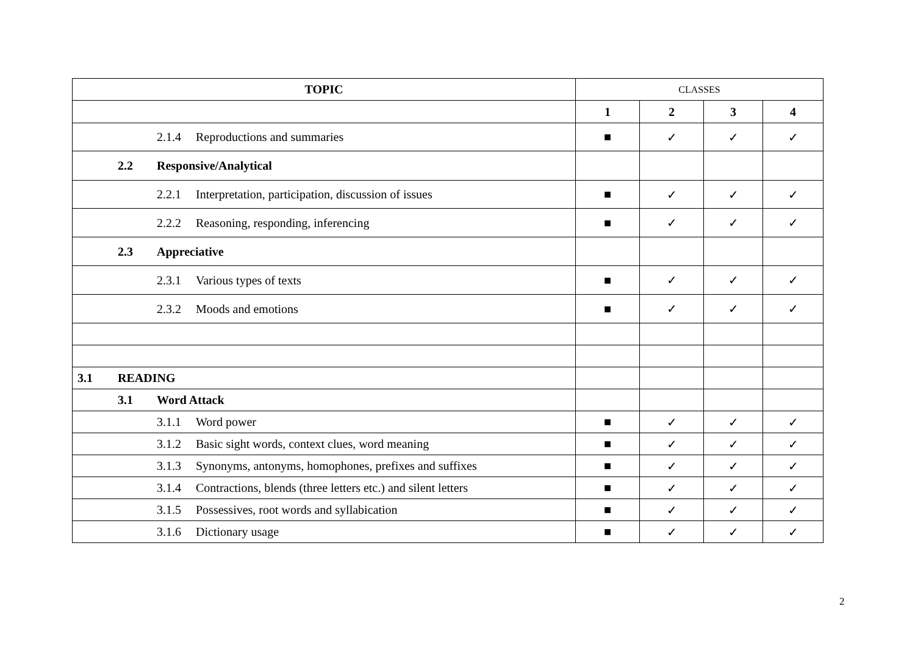| TOPIC | CLASSES | | | |
| | 1 | 2 | 3 | 4 |
| 2.1.4 Reproductions and summaries | ■ | ✓ | ✓ | ✓ |
| 2.2 Responsive/Analytical | | | | |
| 2.2.1 Interpretation, participation, discussion of issues | ■ | ✓ | ✓ | ✓ |
| 2.2.2 Reasoning, responding, inferencing | ■ | ✓ | ✓ | ✓ |
| 2.3 Appreciative | | | | |
| 2.3.1 Various types of texts | ■ | ✓ | ✓ | ✓ |
| 2.3.2 Moods and emotions | ■ | ✓ | ✓ | ✓ |
| 3.1 READING | | | | |
| 3.1 Word Attack | | | | |
| 3.1.1 Word power | ■ | ✓ | ✓ | ✓ |
| 3.1.2 Basic sight words, context clues, word meaning | ■ | ✓ | ✓ | ✓ |
| 3.1.3 Synonyms, antonyms, homophones, prefixes and suffixes | ■ | ✓ | ✓ | ✓ |
| 3.1.4 Contractions, blends (three letters etc.) and silent letters | ■ | ✓ | ✓ | ✓ |
| 3.1.5 Possessives, root words and syllabication | ■ | ✓ | ✓ | ✓ |
| 3.1.6 Dictionary usage | ■ | ✓ | ✓ | ✓ |
2